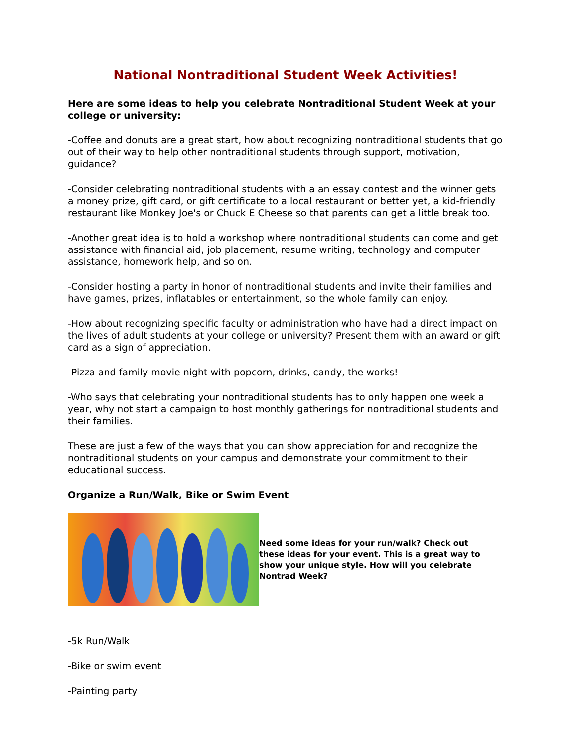National Nontraditional Student Week Activities!
Here are some ideas to help you celebrate Nontraditional Student Week at your college or university:
-Coffee and donuts are a great start, how about recognizing nontraditional students that go out of their way to help other nontraditional students through support, motivation, guidance?
-Consider celebrating nontraditional students with a an essay contest and the winner gets a money prize, gift card, or gift certificate to a local restaurant or better yet, a kid-friendly restaurant like Monkey Joe's or Chuck E Cheese so that parents can get a little break too.
-Another great idea is to hold a workshop where nontraditional students can come and get assistance with financial aid, job placement, resume writing, technology and computer assistance, homework help, and so on.
-Consider hosting a party in honor of nontraditional students and invite their families and have games, prizes, inflatables or entertainment, so the whole family can enjoy.
-How about recognizing specific faculty or administration who have had a direct impact on the lives of adult students at your college or university? Present them with an award or gift card as a sign of appreciation.
-Pizza and family movie night with popcorn, drinks, candy, the works!
-Who says that celebrating your nontraditional students has to only happen one week a year, why not start a campaign to host monthly gatherings for nontraditional students and their families.
These are just a few of the ways that you can show appreciation for and recognize the nontraditional students on your campus and demonstrate your commitment to their educational success.
Organize a Run/Walk, Bike or Swim Event
Need some ideas for your run/walk? Check out these ideas for your event. This is a great way to show your unique style. How will you celebrate Nontrad Week?
-5k Run/Walk
-Bike or swim event
-Painting party